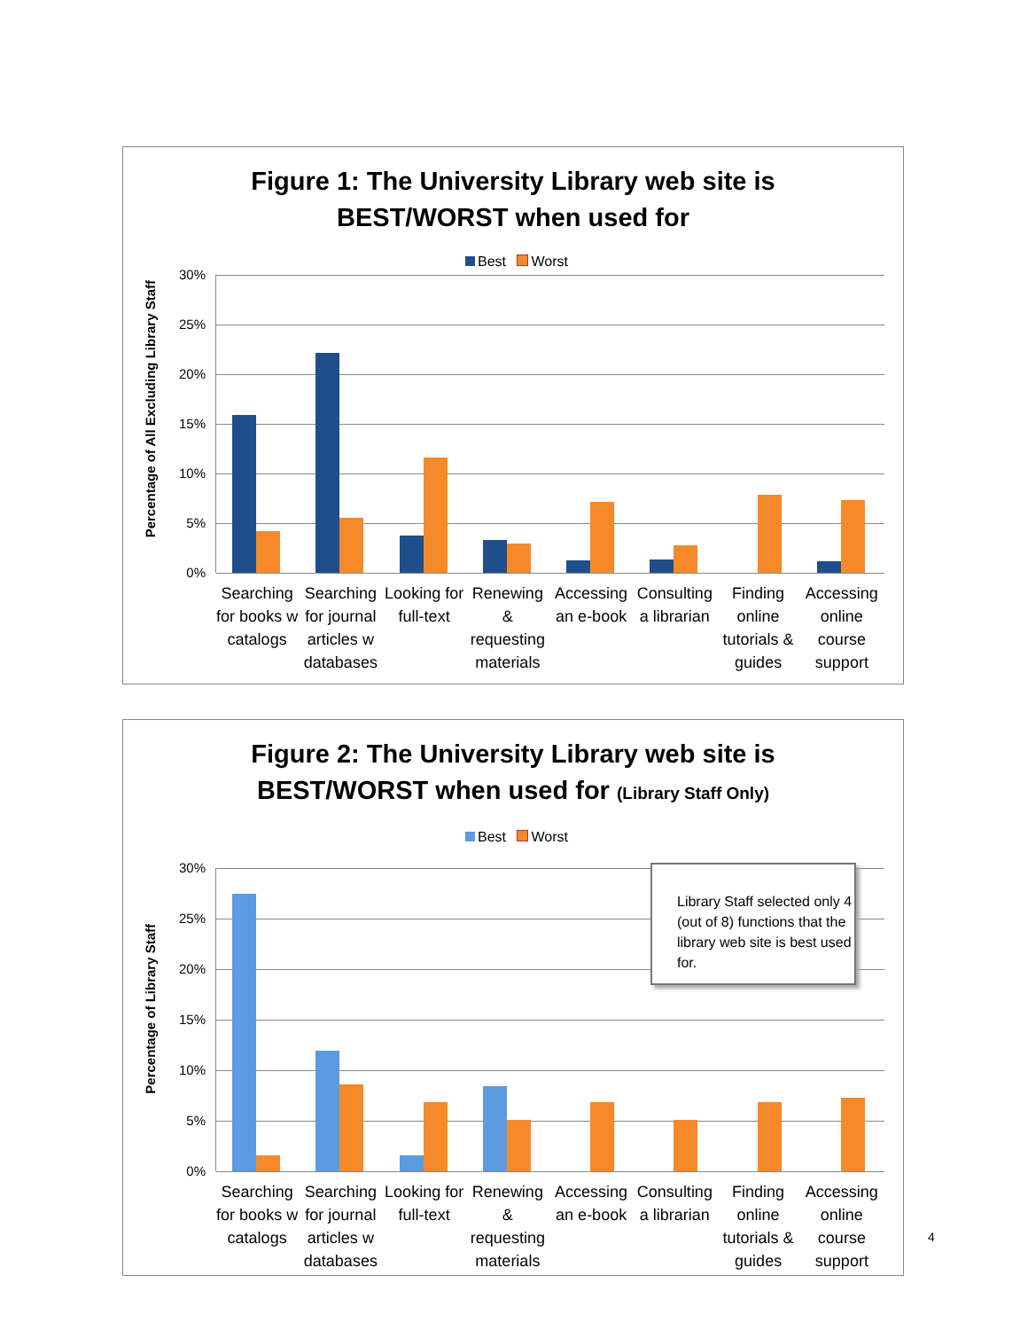Figure 1: The University Library web site is
BEST/WORST when used for
Best Worst
Percentage of All Excluding Library Staff
30%
25%
20%
15%
10%
5%
0%
Searching for books w catalogs Searching for journal articles w databases
Looking for full-text Renewing & requesting materials
Accessing an e-book Consulting a librarian Finding online tutorials & guides
Accessing online course support
Figure 2: The University Library web site is
BEST/WORST when used for (Library Staff Only)
Best Worst
Percentage of Library Staff
30%
25%
20%
15%
10%
5%
0%
Library Staff selected only 4 (out of 8) functions that the library web site is best used for.
Searching for books w catalogs Searching for journal articles w databases
Looking for full-text Renewing & requesting materials
Accessing an e-book Consulting a librarian Finding online tutorials & guides
Accessing online course support
4